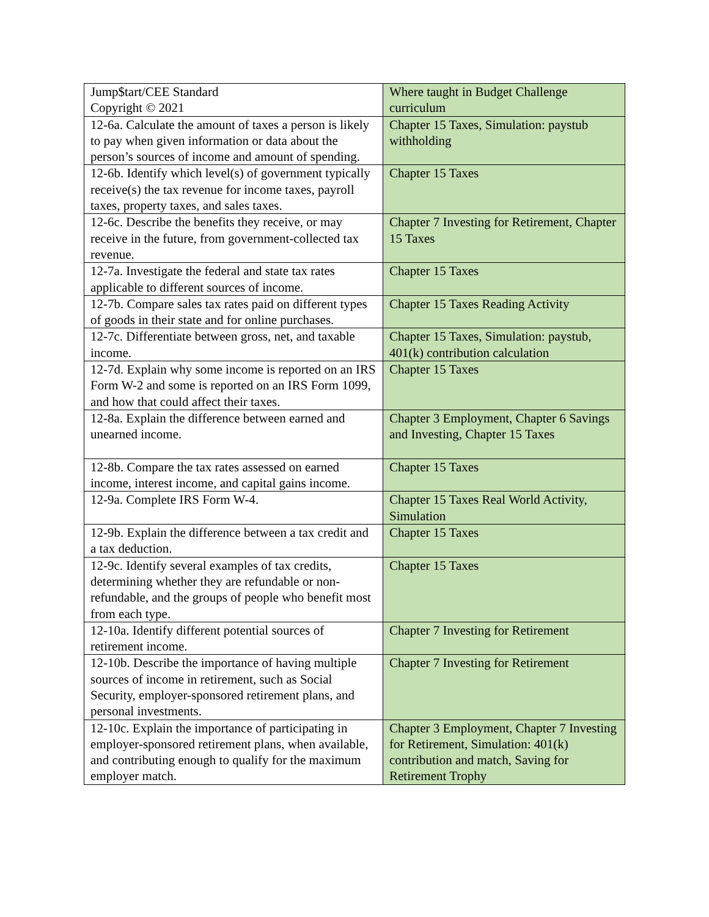| Jump$tart/CEE Standard Copyright © 2021 | Where taught in Budget Challenge curriculum |
| 12-6a. Calculate the amount of taxes a person is likely to pay when given information or data about the person’s sources of income and amount of spending. | Chapter 15 Taxes, Simulation: paystub withholding |
| 12-6b. Identify which level(s) of government typically receive(s) the tax revenue for income taxes, payroll taxes, property taxes, and sales taxes. | Chapter 15 Taxes |
| 12-6c. Describe the benefits they receive, or may receive in the future, from government-collected tax revenue. | Chapter 7 Investing for Retirement, Chapter 15 Taxes |
| 12-7a. Investigate the federal and state tax rates applicable to different sources of income. | Chapter 15 Taxes |
| 12-7b. Compare sales tax rates paid on different types of goods in their state and for online purchases. | Chapter 15 Taxes Reading Activity |
| 12-7c. Differentiate between gross, net, and taxable income. | Chapter 15 Taxes, Simulation: paystub, 401(k) contribution calculation |
| 12-7d. Explain why some income is reported on an IRS Form W-2 and some is reported on an IRS Form 1099, and how that could affect their taxes. | Chapter 15 Taxes |
| 12-8a. Explain the difference between earned and unearned income. | Chapter 3 Employment, Chapter 6 Savings and Investing, Chapter 15 Taxes |
| 12-8b. Compare the tax rates assessed on earned income, interest income, and capital gains income. | Chapter 15 Taxes |
| 12-9a. Complete IRS Form W-4. | Chapter 15 Taxes Real World Activity, Simulation |
| 12-9b. Explain the difference between a tax credit and a tax deduction. | Chapter 15 Taxes |
| 12-9c. Identify several examples of tax credits, determining whether they are refundable or non-refundable, and the groups of people who benefit most from each type. | Chapter 15 Taxes |
| 12-10a. Identify different potential sources of retirement income. | Chapter 7 Investing for Retirement |
| 12-10b. Describe the importance of having multiple sources of income in retirement, such as Social Security, employer-sponsored retirement plans, and personal investments. | Chapter 7 Investing for Retirement |
| 12-10c. Explain the importance of participating in employer-sponsored retirement plans, when available, and contributing enough to qualify for the maximum employer match. | Chapter 3 Employment, Chapter 7 Investing for Retirement, Simulation: 401(k) contribution and match, Saving for Retirement Trophy |